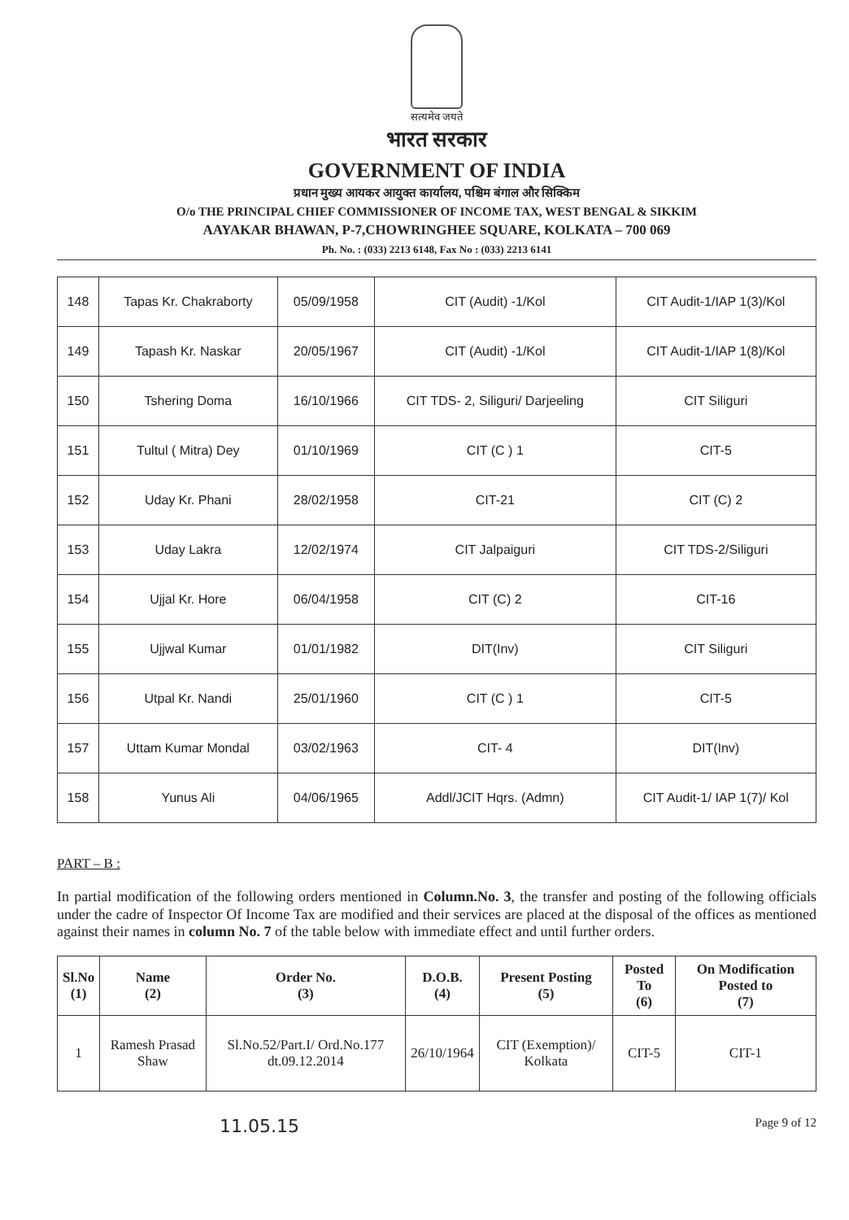सत्यमेव जयते
भारत सरकार
GOVERNMENT OF INDIA
प्रधान मुख्य आयकर आयुक्त कार्यालय, पश्चिम बंगाल और सिक्किम
O/o THE PRINCIPAL CHIEF COMMISSIONER OF INCOME TAX, WEST BENGAL & SIKKIM
AAYAKAR BHAWAN, P-7,CHOWRINGHEE SQUARE, KOLKATA – 700 069
Ph. No. : (033) 2213 6148, Fax No : (033) 2213 6141
| 148 | Tapas Kr. Chakraborty | 05/09/1958 | CIT (Audit) -1/Kol | CIT Audit-1/IAP 1(3)/Kol |
| 149 | Tapash Kr. Naskar | 20/05/1967 | CIT (Audit) -1/Kol | CIT Audit-1/IAP 1(8)/Kol |
| 150 | Tshering Doma | 16/10/1966 | CIT TDS- 2, Siliguri/ Darjeeling | CIT Siliguri |
| 151 | Tultul ( Mitra) Dey | 01/10/1969 | CIT (C ) 1 | CIT-5 |
| 152 | Uday Kr. Phani | 28/02/1958 | CIT-21 | CIT (C) 2 |
| 153 | Uday Lakra | 12/02/1974 | CIT Jalpaiguri | CIT TDS-2/Siliguri |
| 154 | Ujjal Kr. Hore | 06/04/1958 | CIT (C) 2 | CIT-16 |
| 155 | Ujjwal Kumar | 01/01/1982 | DIT(Inv) | CIT Siliguri |
| 156 | Utpal Kr. Nandi | 25/01/1960 | CIT (C ) 1 | CIT-5 |
| 157 | Uttam Kumar Mondal | 03/02/1963 | CIT- 4 | DIT(Inv) |
| 158 | Yunus Ali | 04/06/1965 | Addl/JCIT Hqrs. (Admn) | CIT Audit-1/ IAP 1(7)/ Kol |
PART – B :
In partial modification of the following orders mentioned in Column.No. 3, the transfer and posting of the following officials under the cadre of Inspector Of Income Tax are modified and their services are placed at the disposal of the offices as mentioned against their names in column No. 7 of the table below with immediate effect and until further orders.
| Sl.No (1) | Name (2) | Order No. (3) | D.O.B. (4) | Present Posting (5) | Posted To (6) | On Modification Posted to (7) |
| --- | --- | --- | --- | --- | --- | --- |
| 1 | Ramesh Prasad Shaw | Sl.No.52/Part.I/ Ord.No.177 dt.09.12.2014 | 26/10/1964 | CIT (Exemption)/ Kolkata | CIT-5 | CIT-1 |
11.05.15 Page 9 of 12